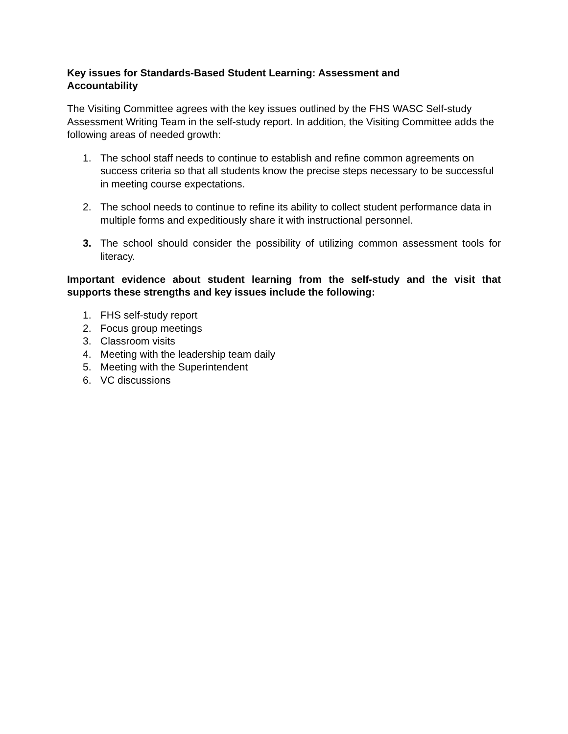Key issues for Standards-Based Student Learning: Assessment and
Accountability
The Visiting Committee agrees with the key issues outlined by the FHS WASC Self-study Assessment Writing Team in the self-study report. In addition, the Visiting Committee adds the following areas of needed growth:
1. The school staff needs to continue to establish and refine common agreements on success criteria so that all students know the precise steps necessary to be successful in meeting course expectations.
2. The school needs to continue to refine its ability to collect student performance data in multiple forms and expeditiously share it with instructional personnel.
3. The school should consider the possibility of utilizing common assessment tools for literacy.
Important evidence about student learning from the self-study and the visit that supports these strengths and key issues include the following:
1. FHS self-study report
2. Focus group meetings
3. Classroom visits
4. Meeting with the leadership team daily
5. Meeting with the Superintendent
6. VC discussions